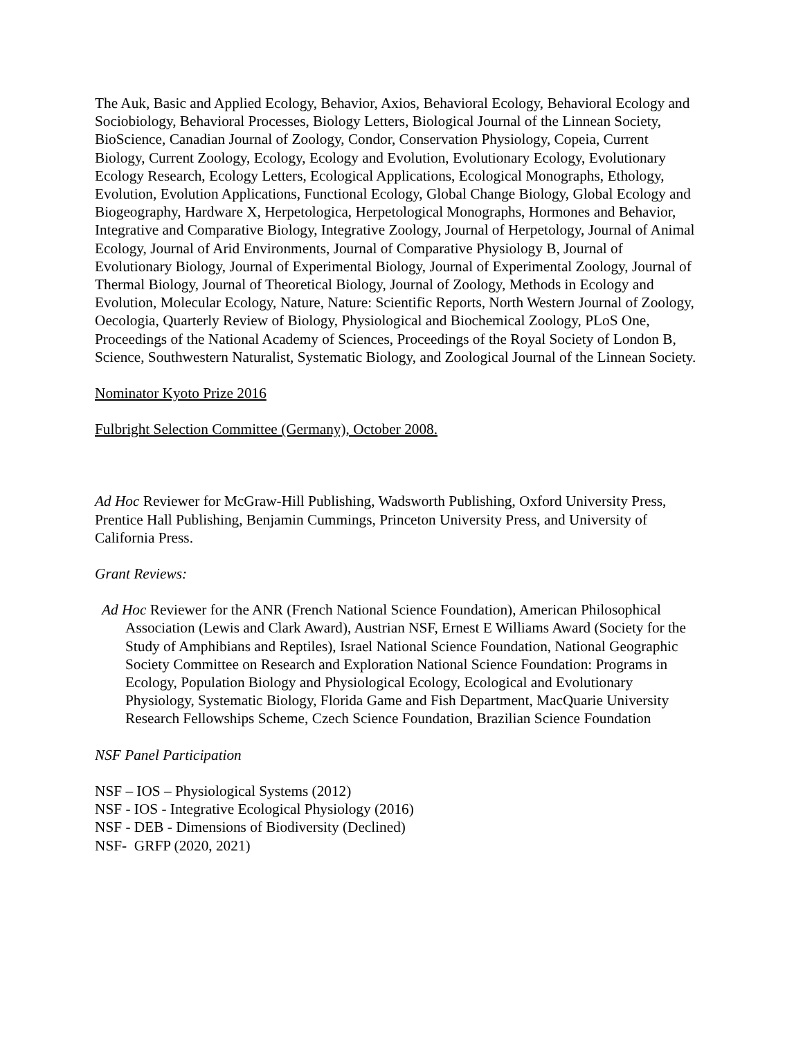The Auk, Basic and Applied Ecology, Behavior, Axios, Behavioral Ecology, Behavioral Ecology and Sociobiology, Behavioral Processes, Biology Letters, Biological Journal of the Linnean Society, BioScience, Canadian Journal of Zoology, Condor, Conservation Physiology, Copeia, Current Biology, Current Zoology, Ecology, Ecology and Evolution, Evolutionary Ecology, Evolutionary Ecology Research, Ecology Letters, Ecological Applications, Ecological Monographs, Ethology, Evolution, Evolution Applications, Functional Ecology, Global Change Biology, Global Ecology and Biogeography, Hardware X, Herpetologica, Herpetological Monographs, Hormones and Behavior, Integrative and Comparative Biology, Integrative Zoology, Journal of Herpetology, Journal of Animal Ecology, Journal of Arid Environments, Journal of Comparative Physiology B, Journal of Evolutionary Biology, Journal of Experimental Biology, Journal of Experimental Zoology, Journal of Thermal Biology, Journal of Theoretical Biology, Journal of Zoology, Methods in Ecology and Evolution, Molecular Ecology, Nature, Nature: Scientific Reports, North Western Journal of Zoology, Oecologia, Quarterly Review of Biology, Physiological and Biochemical Zoology, PLoS One, Proceedings of the National Academy of Sciences, Proceedings of the Royal Society of London B, Science, Southwestern Naturalist, Systematic Biology, and Zoological Journal of the Linnean Society.
Nominator Kyoto Prize 2016
Fulbright Selection Committee (Germany), October 2008.
Ad Hoc Reviewer for McGraw-Hill Publishing, Wadsworth Publishing, Oxford University Press, Prentice Hall Publishing, Benjamin Cummings, Princeton University Press, and University of California Press.
Grant Reviews:
Ad Hoc Reviewer for the ANR (French National Science Foundation), American Philosophical Association (Lewis and Clark Award), Austrian NSF, Ernest E Williams Award (Society for the Study of Amphibians and Reptiles), Israel National Science Foundation, National Geographic Society Committee on Research and Exploration National Science Foundation: Programs in Ecology, Population Biology and Physiological Ecology, Ecological and Evolutionary Physiology, Systematic Biology, Florida Game and Fish Department, MacQuarie University Research Fellowships Scheme, Czech Science Foundation, Brazilian Science Foundation
NSF Panel Participation
NSF – IOS – Physiological Systems (2012)
NSF - IOS - Integrative Ecological Physiology (2016)
NSF - DEB - Dimensions of Biodiversity (Declined)
NSF- GRFP (2020, 2021)